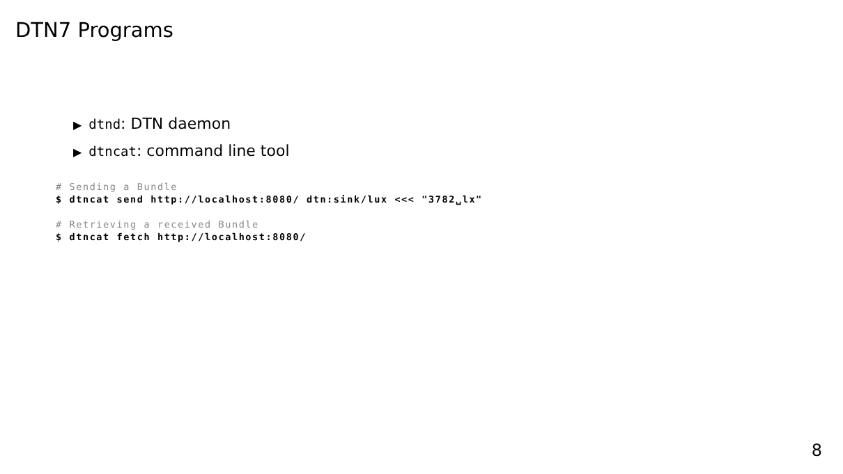DTN7 Programs
▶ dtnd: DTN daemon
▶ dtncat: command line tool
# Sending a Bundle
$ dtncat send http://localhost:8080/ dtn:sink/lux <<< "3782␣lx"

# Retrieving a received Bundle
$ dtncat fetch http://localhost:8080/
8